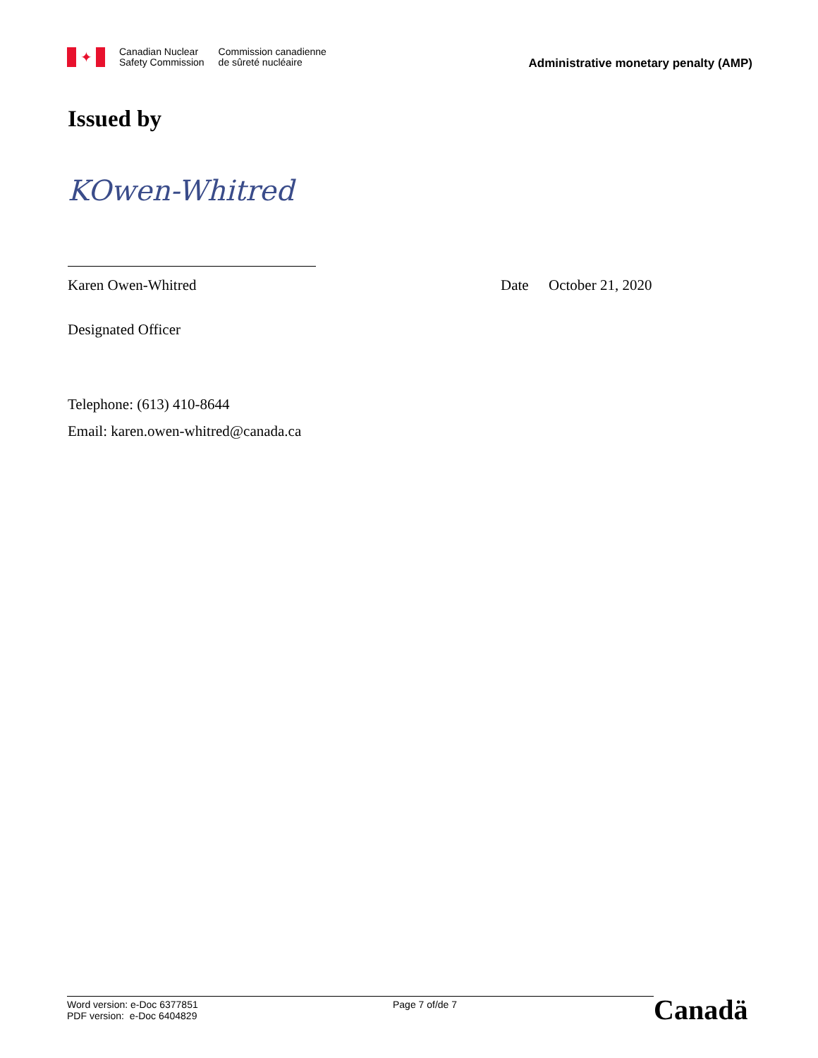✦
Canadian Nuclear
Safety Commission
Commission canadienne
de sûreté nucléaire
Administrative monetary penalty (AMP)
Issued by
KOwen-Whitred
Karen Owen-Whitred Date October 21, 2020
Designated Officer
Telephone: (613) 410-8644
Email: karen.owen-whitred@canada.ca
Word version: e-Doc 6377851
PDF version: e-Doc 6404829
Page 7 of/de 7
Canadä